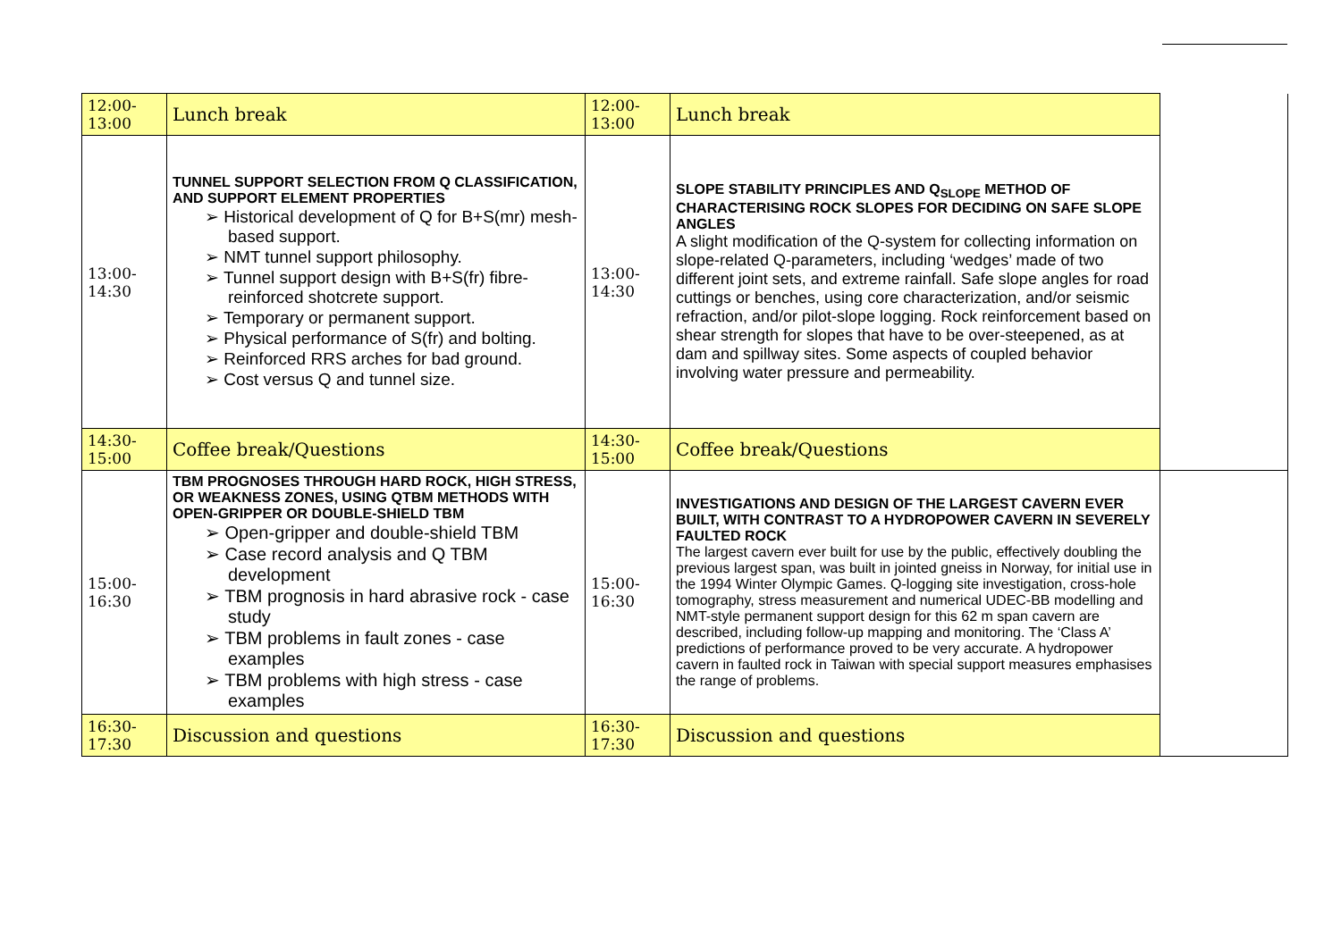| 12:00-13:00 | Lunch break | 12:00-13:00 | Lunch break | |
| 13:00-14:30 | TUNNEL SUPPORT SELECTION FROM Q CLASSIFICATION, AND SUPPORT ELEMENT PROPERTIES ➢ Historical development of Q for B+S(mr) mesh-based support. ➢ NMT tunnel support philosophy. ➢ Tunnel support design with B+S(fr) fibre-reinforced shotcrete support. ➢ Temporary or permanent support. ➢ Physical performance of S(fr) and bolting. ➢ Reinforced RRS arches for bad ground. ➢ Cost versus Q and tunnel size. | 13:00-14:30 | SLOPE STABILITY PRINCIPLES AND Q<sub>SLOPE</sub> METHOD OF CHARACTERISING ROCK SLOPES FOR DECIDING ON SAFE SLOPE ANGLES A slight modification of the Q-system for collecting information on slope-related Q-parameters, including ‘wedges’ made of two different joint sets, and extreme rainfall. Safe slope angles for road cuttings or benches, using core characterization, and/or seismic refraction, and/or pilot-slope logging. Rock reinforcement based on shear strength for slopes that have to be over-steepened, as at dam and spillway sites. Some aspects of coupled behavior involving water pressure and permeability. | |
| 14:30-15:00 | Coffee break/Questions | 14:30-15:00 | Coffee break/Questions | |
| 15:00-16:30 | TBM PROGNOSES THROUGH HARD ROCK, HIGH STRESS, OR WEAKNESS ZONES, USING QTBM METHODS WITH OPEN-GRIPPER OR DOUBLE-SHIELD TBM ➢ Open-gripper and double-shield TBM ➢ Case record analysis and Q TBM development ➢ TBM prognosis in hard abrasive rock - case study ➢ TBM problems in fault zones - case examples ➢ TBM problems with high stress - case examples | 15:00-16:30 | INVESTIGATIONS AND DESIGN OF THE LARGEST CAVERN EVER BUILT, WITH CONTRAST TO A HYDROPOWER CAVERN IN SEVERELY FAULTED ROCK The largest cavern ever built for use by the public, effectively doubling the previous largest span, was built in jointed gneiss in Norway, for initial use in the 1994 Winter Olympic Games. Q-logging site investigation, cross-hole tomography, stress measurement and numerical UDEC-BB modelling and NMT-style permanent support design for this 62 m span cavern are described, including follow-up mapping and monitoring. The ‘Class A’ predictions of performance proved to be very accurate. A hydropower cavern in faulted rock in Taiwan with special support measures emphasises the range of problems. | |
| 16:30-17:30 | Discussion and questions | 16:30-17:30 | Discussion and questions | |